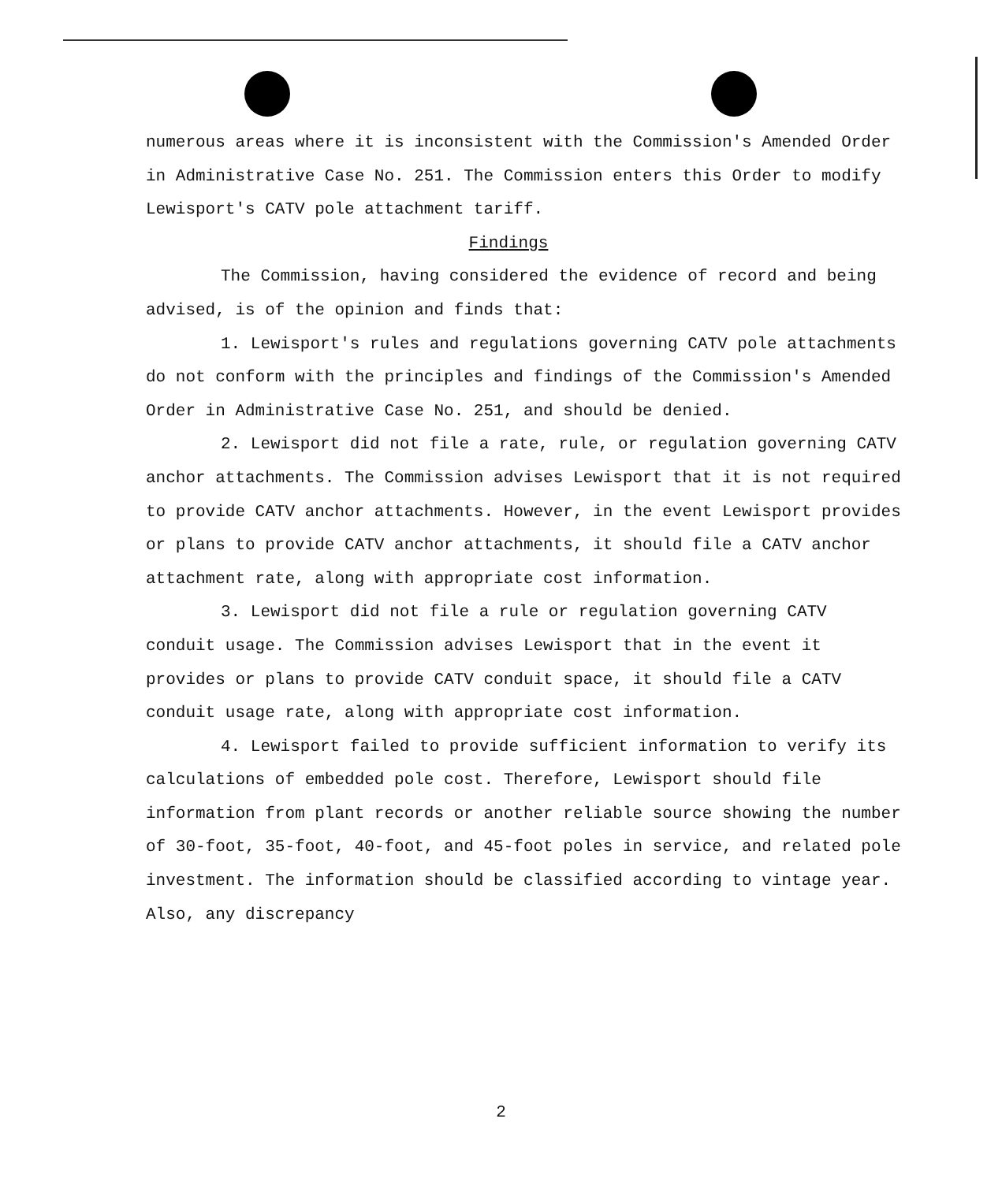numerous areas where it is inconsistent with the Commission's Amended Order in Administrative Case No. 251. The Commission enters this Order to modify Lewisport's CATV pole attachment tariff.
Findings
The Commission, having considered the evidence of record and being advised, is of the opinion and finds that:
1. Lewisport's rules and regulations governing CATV pole attachments do not conform with the principles and findings of the Commission's Amended Order in Administrative Case No. 251, and should be denied.
2. Lewisport did not file a rate, rule, or regulation governing CATV anchor attachments. The Commission advises Lewisport that it is not required to provide CATV anchor attachments. However, in the event Lewisport provides or plans to provide CATV anchor attachments, it should file a CATV anchor attachment rate, along with appropriate cost information.
3. Lewisport did not file a rule or regulation governing CATV conduit usage. The Commission advises Lewisport that in the event it provides or plans to provide CATV conduit space, it should file a CATV conduit usage rate, along with appropriate cost information.
4. Lewisport failed to provide sufficient information to verify its calculations of embedded pole cost. Therefore, Lewisport should file information from plant records or another reliable source showing the number of 30-foot, 35-foot, 40-foot, and 45-foot poles in service, and related pole investment. The information should be classified according to vintage year. Also, any discrepancy
2